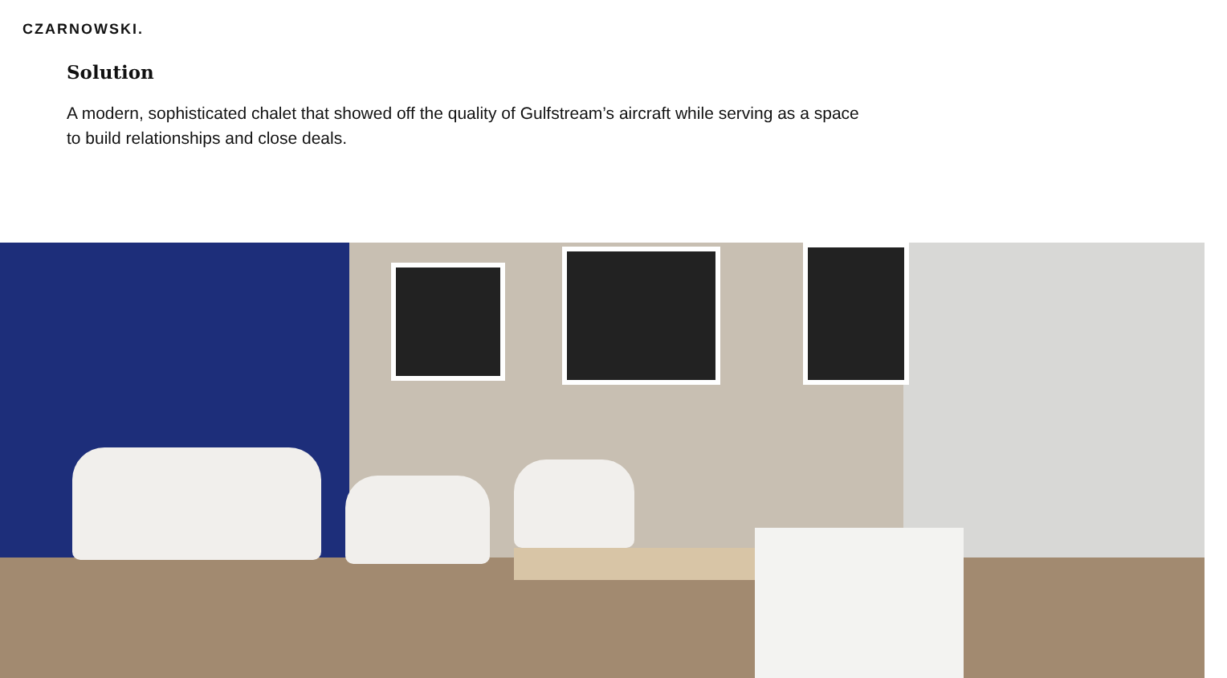CZARNOWSKI.
Solution
A modern, sophisticated chalet that showed off the quality of Gulfstream’s aircraft while serving as a space to build relationships and close deals.